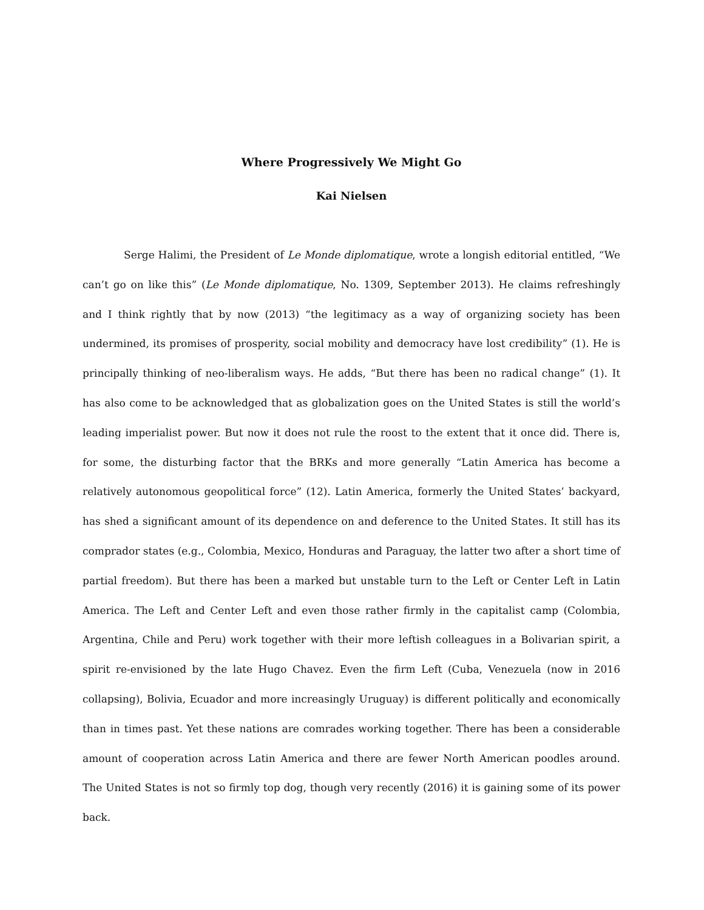Where Progressively We Might Go
Kai Nielsen
Serge Halimi, the President of Le Monde diplomatique, wrote a longish editorial entitled, “We can’t go on like this” (Le Monde diplomatique, No. 1309, September 2013). He claims refreshingly and I think rightly that by now (2013) “the legitimacy as a way of organizing society has been undermined, its promises of prosperity, social mobility and democracy have lost credibility” (1). He is principally thinking of neo-liberalism ways. He adds, “But there has been no radical change” (1). It has also come to be acknowledged that as globalization goes on the United States is still the world’s leading imperialist power. But now it does not rule the roost to the extent that it once did. There is, for some, the disturbing factor that the BRKs and more generally “Latin America has become a relatively autonomous geopolitical force” (12). Latin America, formerly the United States’ backyard, has shed a significant amount of its dependence on and deference to the United States. It still has its comprador states (e.g., Colombia, Mexico, Honduras and Paraguay, the latter two after a short time of partial freedom). But there has been a marked but unstable turn to the Left or Center Left in Latin America. The Left and Center Left and even those rather firmly in the capitalist camp (Colombia, Argentina, Chile and Peru) work together with their more leftish colleagues in a Bolivarian spirit, a spirit re-envisioned by the late Hugo Chavez. Even the firm Left (Cuba, Venezuela (now in 2016 collapsing), Bolivia, Ecuador and more increasingly Uruguay) is different politically and economically than in times past. Yet these nations are comrades working together. There has been a considerable amount of cooperation across Latin America and there are fewer North American poodles around. The United States is not so firmly top dog, though very recently (2016) it is gaining some of its power back.